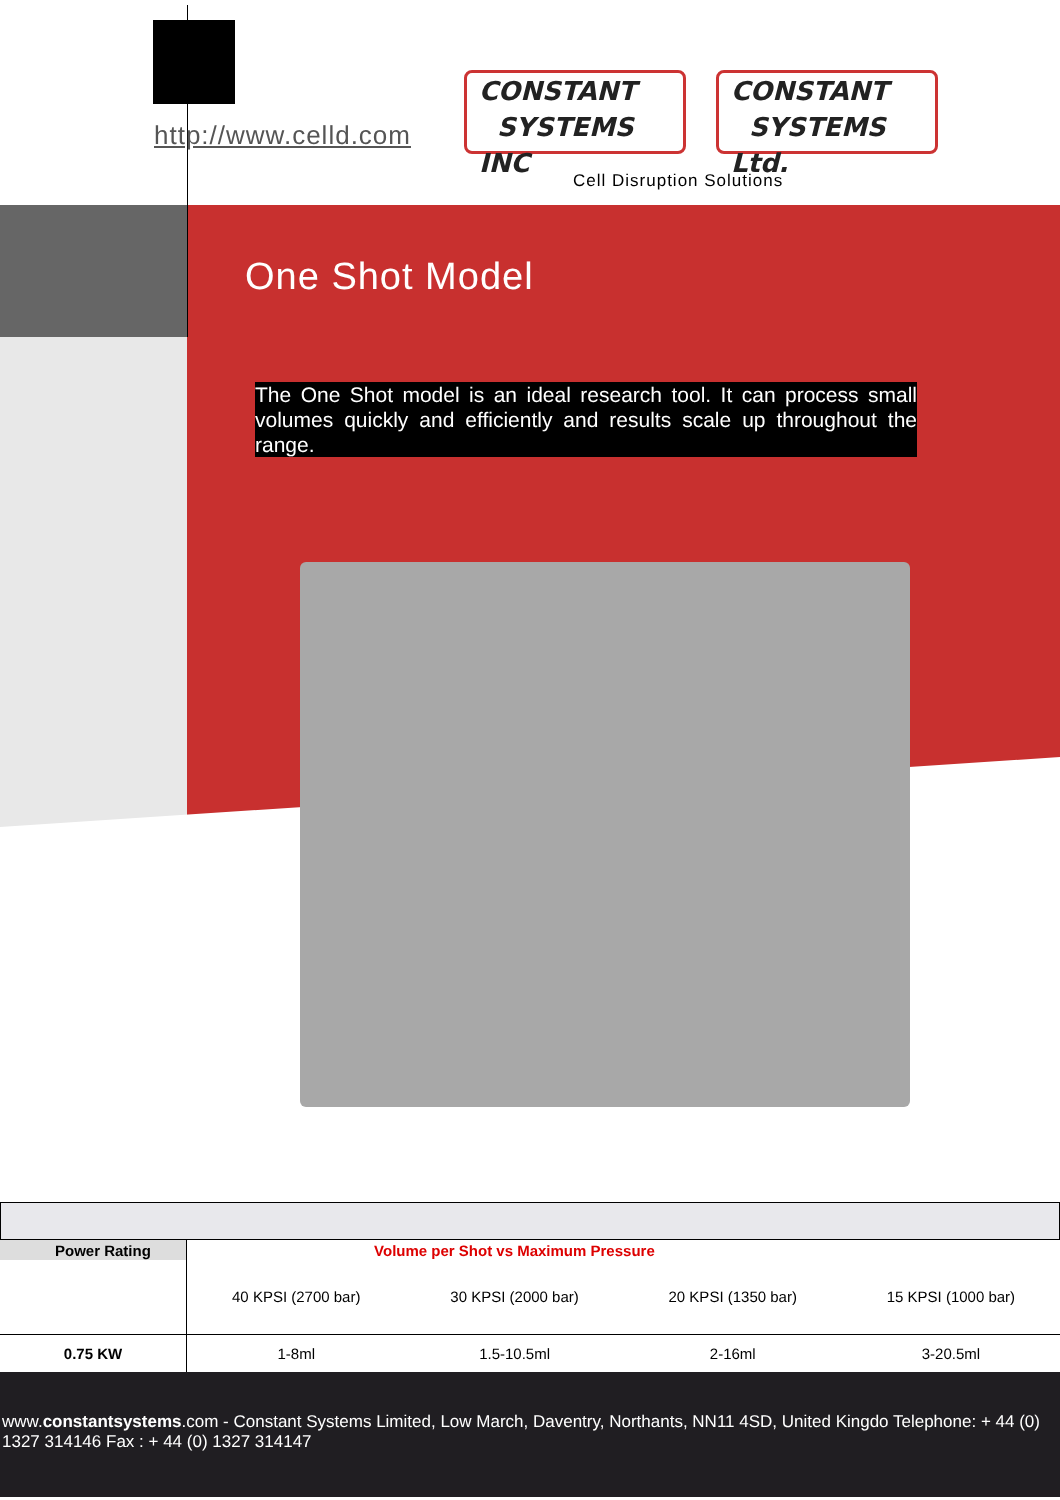http://www.celld.com
CONSTANT
SYSTEMS INC
CONSTANT
SYSTEMS Ltd.
Cell Disruption Solutions
One Shot Model
The One Shot model is an ideal research tool. It can process small volumes quickly and efficiently and results scale up throughout the range.
| Power Rating | Volume per Shot vs Maximum Pressure | | | |
| | 40 KPSI (2700 bar) | 30 KPSI (2000 bar) | 20 KPSI (1350 bar) | 15 KPSI (1000 bar) |
| 0.75 KW | 1-8ml | 1.5-10.5ml | 2-16ml | 3-20.5ml |
www.constantsystems.com - Constant Systems Limited, Low March, Daventry, Northants, NN11 4SD, United Kingdo Telephone: + 44 (0) 1327 314146 Fax : + 44 (0) 1327 314147